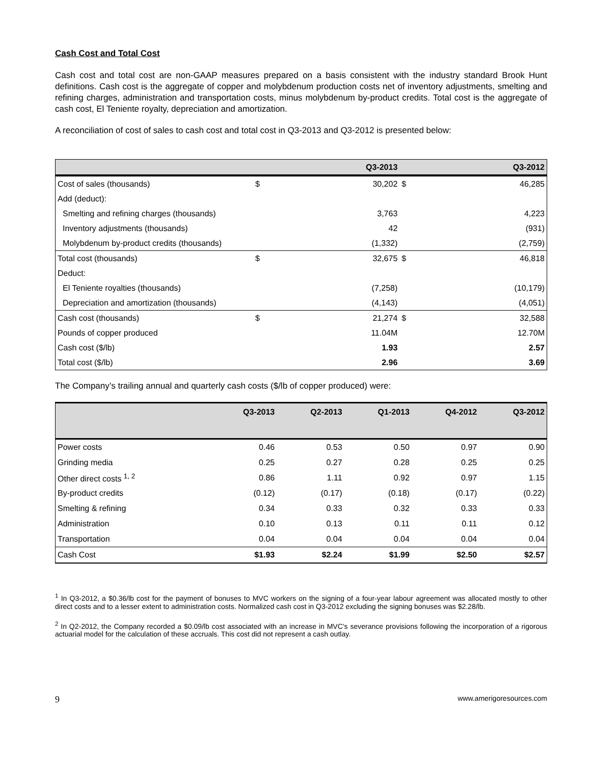Cash Cost and Total Cost
Cash cost and total cost are non-GAAP measures prepared on a basis consistent with the industry standard Brook Hunt definitions. Cash cost is the aggregate of copper and molybdenum production costs net of inventory adjustments, smelting and refining charges, administration and transportation costs, minus molybdenum by-product credits. Total cost is the aggregate of cash cost, El Teniente royalty, depreciation and amortization.
A reconciliation of cost of sales to cash cost and total cost in Q3-2013 and Q3-2012 is presented below:
| | | Q3-2013 | | Q3-2012 |
| --- | --- | --- | --- | --- |
| Cost of sales (thousands) | $ | 30,202 | $ | 46,285 |
| Add (deduct): | | | | |
| Smelting and refining charges (thousands) | | 3,763 | | 4,223 |
| Inventory adjustments (thousands) | | 42 | | (931) |
| Molybdenum by-product credits (thousands) | | (1,332) | | (2,759) |
| Total cost (thousands) | $ | 32,675 | $ | 46,818 |
| Deduct: | | | | |
| El Teniente royalties (thousands) | | (7,258) | | (10,179) |
| Depreciation and amortization (thousands) | | (4,143) | | (4,051) |
| Cash cost (thousands) | $ | 21,274 | $ | 32,588 |
| Pounds of copper produced | | 11.04M | | 12.70M |
| Cash cost ($/lb) | | 1.93 | | 2.57 |
| Total cost ($/lb) | | 2.96 | | 3.69 |
The Company’s trailing annual and quarterly cash costs ($/lb of copper produced) were:
| | Q3-2013 | Q2-2013 | Q1-2013 | Q4-2012 | Q3-2012 |
| --- | --- | --- | --- | --- | --- |
| Power costs | 0.46 | 0.53 | 0.50 | 0.97 | 0.90 |
| Grinding media | 0.25 | 0.27 | 0.28 | 0.25 | 0.25 |
| Other direct costs <sup>1, 2</sup> | 0.86 | 1.11 | 0.92 | 0.97 | 1.15 |
| By-product credits | (0.12) | (0.17) | (0.18) | (0.17) | (0.22) |
| Smelting & refining | 0.34 | 0.33 | 0.32 | 0.33 | 0.33 |
| Administration | 0.10 | 0.13 | 0.11 | 0.11 | 0.12 |
| Transportation | 0.04 | 0.04 | 0.04 | 0.04 | 0.04 |
| Cash Cost | $1.93 | $2.24 | $1.99 | $2.50 | $2.57 |
<sup>1</sup> In Q3-2012, a $0.36/lb cost for the payment of bonuses to MVC workers on the signing of a four-year labour agreement was allocated mostly to other direct costs and to a lesser extent to administration costs. Normalized cash cost in Q3-2012 excluding the signing bonuses was $2.28/lb.
<sup>2</sup> In Q2-2012, the Company recorded a $0.09/lb cost associated with an increase in MVC’s severance provisions following the incorporation of a rigorous actuarial model for the calculation of these accruals. This cost did not represent a cash outlay.
9 www.amerigoresources.com